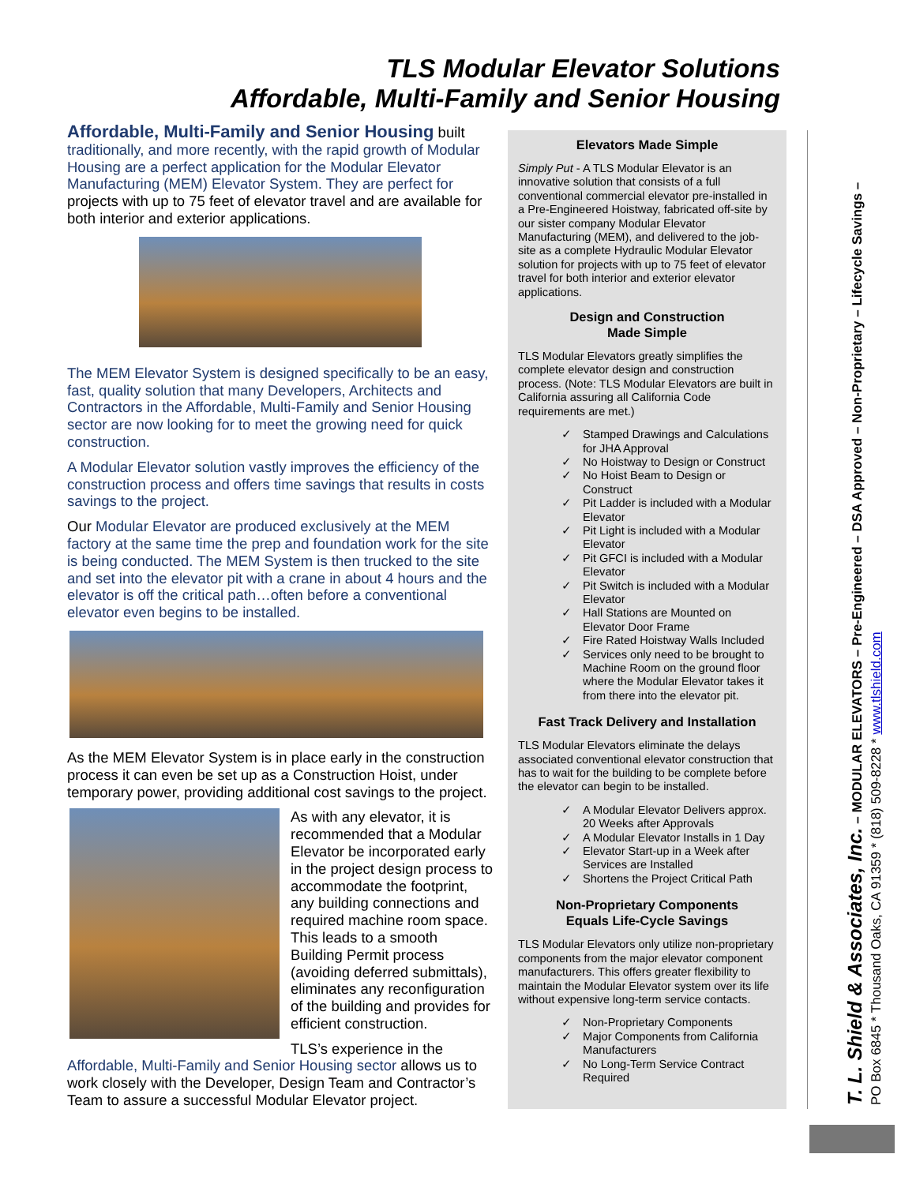TLS Modular Elevator Solutions
Affordable, Multi-Family and Senior Housing
Affordable, Multi-Family and Senior Housing built traditionally, and more recently, with the rapid growth of Modular Housing are a perfect application for the Modular Elevator Manufacturing (MEM) Elevator System. They are perfect for projects with up to 75 feet of elevator travel and are available for both interior and exterior applications.
The MEM Elevator System is designed specifically to be an easy, fast, quality solution that many Developers, Architects and Contractors in the Affordable, Multi-Family and Senior Housing sector are now looking for to meet the growing need for quick construction.
A Modular Elevator solution vastly improves the efficiency of the construction process and offers time savings that results in costs savings to the project.
Our Modular Elevator are produced exclusively at the MEM factory at the same time the prep and foundation work for the site is being conducted. The MEM System is then trucked to the site and set into the elevator pit with a crane in about 4 hours and the elevator is off the critical path…often before a conventional elevator even begins to be installed.
As the MEM Elevator System is in place early in the construction process it can even be set up as a Construction Hoist, under temporary power, providing additional cost savings to the project.
As with any elevator, it is recommended that a Modular Elevator be incorporated early in the project design process to accommodate the footprint, any building connections and required machine room space. This leads to a smooth Building Permit process (avoiding deferred submittals), eliminates any reconfiguration of the building and provides for efficient construction.
TLS’s experience in the Affordable, Multi-Family and Senior Housing sector allows us to work closely with the Developer, Design Team and Contractor’s Team to assure a successful Modular Elevator project.
Elevators Made Simple
Simply Put - A TLS Modular Elevator is an innovative solution that consists of a full conventional commercial elevator pre-installed in a Pre-Engineered Hoistway, fabricated off-site by our sister company Modular Elevator Manufacturing (MEM), and delivered to the job-site as a complete Hydraulic Modular Elevator solution for projects with up to 75 feet of elevator travel for both interior and exterior elevator applications.
Design and Construction
Made Simple
TLS Modular Elevators greatly simplifies the complete elevator design and construction process. (Note: TLS Modular Elevators are built in California assuring all California Code requirements are met.)
✓ Stamped Drawings and Calculations for JHA Approval
✓ No Hoistway to Design or Construct
✓ No Hoist Beam to Design or Construct
✓ Pit Ladder is included with a Modular Elevator
✓ Pit Light is included with a Modular Elevator
✓ Pit GFCI is included with a Modular Elevator
✓ Pit Switch is included with a Modular Elevator
✓ Hall Stations are Mounted on Elevator Door Frame
✓ Fire Rated Hoistway Walls Included
✓ Services only need to be brought to Machine Room on the ground floor where the Modular Elevator takes it from there into the elevator pit.
Fast Track Delivery and Installation
TLS Modular Elevators eliminate the delays associated conventional elevator construction that has to wait for the building to be complete before the elevator can begin to be installed.
✓ A Modular Elevator Delivers approx. 20 Weeks after Approvals
✓ A Modular Elevator Installs in 1 Day
✓ Elevator Start-up in a Week after Services are Installed
✓ Shortens the Project Critical Path
Non-Proprietary Components
Equals Life-Cycle Savings
TLS Modular Elevators only utilize non-proprietary components from the major elevator component manufacturers. This offers greater flexibility to maintain the Modular Elevator system over its life without expensive long-term service contacts.
✓ Non-Proprietary Components
✓ Major Components from California Manufacturers
✓ No Long-Term Service Contract Required
T. L. Shield & Associates, Inc. – MODULAR ELEVATORS – Pre-Engineered – DSA Approved – Non-Proprietary – Lifecycle Savings –
PO Box 6845 * Thousand Oaks, CA 91359 * (818) 509-8228 * www.tlshield.com